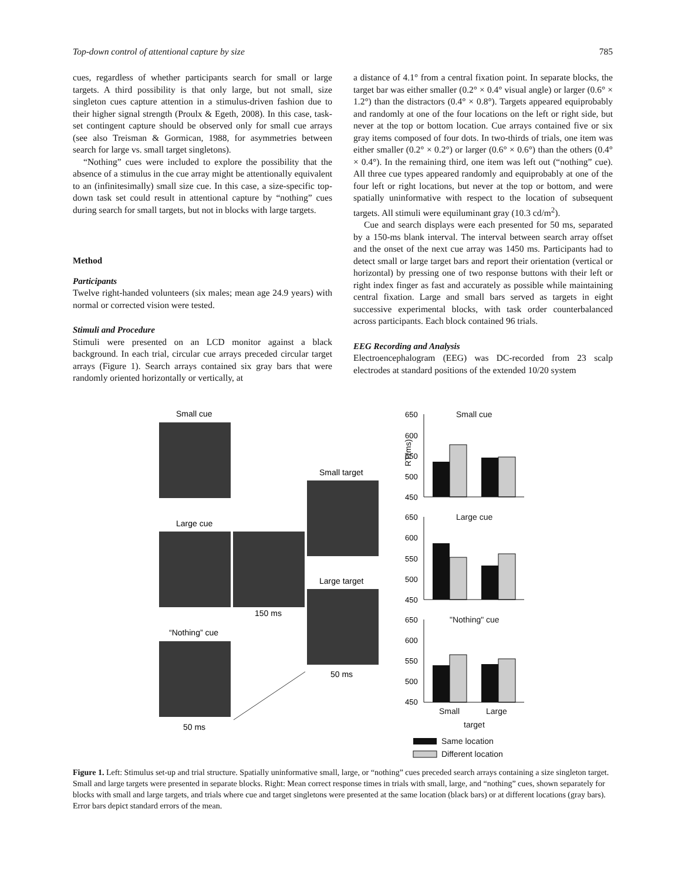Top-down control of attentional capture by size 785
cues, regardless of whether participants search for small or large targets. A third possibility is that only large, but not small, size singleton cues capture attention in a stimulus-driven fashion due to their higher signal strength (Proulx & Egeth, 2008). In this case, task-set contingent capture should be observed only for small cue arrays (see also Treisman & Gormican, 1988, for asymmetries between search for large vs. small target singletons).
“Nothing” cues were included to explore the possibility that the absence of a stimulus in the cue array might be attentionally equivalent to an (infinitesimally) small size cue. In this case, a size-specific top-down task set could result in attentional capture by “nothing” cues during search for small targets, but not in blocks with large targets.
Method
Participants
Twelve right-handed volunteers (six males; mean age 24.9 years) with normal or corrected vision were tested.
Stimuli and Procedure
Stimuli were presented on an LCD monitor against a black background. In each trial, circular cue arrays preceded circular target arrays (Figure 1). Search arrays contained six gray bars that were randomly oriented horizontally or vertically, at
a distance of 4.1° from a central fixation point. In separate blocks, the target bar was either smaller (0.2° × 0.4° visual angle) or larger (0.6° × 1.2°) than the distractors (0.4° × 0.8°). Targets appeared equiprobably and randomly at one of the four locations on the left or right side, but never at the top or bottom location. Cue arrays contained five or six gray items composed of four dots. In two-thirds of trials, one item was either smaller (0.2° × 0.2°) or larger (0.6° × 0.6°) than the others (0.4° × 0.4°). In the remaining third, one item was left out (“nothing” cue). All three cue types appeared randomly and equiprobably at one of the four left or right locations, but never at the top or bottom, and were spatially uninformative with respect to the location of subsequent targets. All stimuli were equiluminant gray (10.3 cd/m<sup>2</sup>).
Cue and search displays were each presented for 50 ms, separated by a 150-ms blank interval. The interval between search array offset and the onset of the next cue array was 1450 ms. Participants had to detect small or large target bars and report their orientation (vertical or horizontal) by pressing one of two response buttons with their left or right index finger as fast and accurately as possible while maintaining central fixation. Large and small bars served as targets in eight successive experimental blocks, with task order counterbalanced across participants. Each block contained 96 trials.
EEG Recording and Analysis
Electroencephalogram (EEG) was DC-recorded from 23 scalp electrodes at standard positions of the extended 10/20 system
Small cue
Large cue
“Nothing” cue
50 ms
150 ms
Small target
Large target
50 ms
RT(ms)
Small cue
Large cue
"Nothing" cue
Small
Large
target
Same location
Different location
650
600
550
500
450
650
600
550
500
450
650
600
550
500
450
Figure 1. Left: Stimulus set-up and trial structure. Spatially uninformative small, large, or “nothing” cues preceded search arrays containing a size singleton target. Small and large targets were presented in separate blocks. Right: Mean correct response times in trials with small, large, and “nothing” cues, shown separately for blocks with small and large targets, and trials where cue and target singletons were presented at the same location (black bars) or at different locations (gray bars). Error bars depict standard errors of the mean.